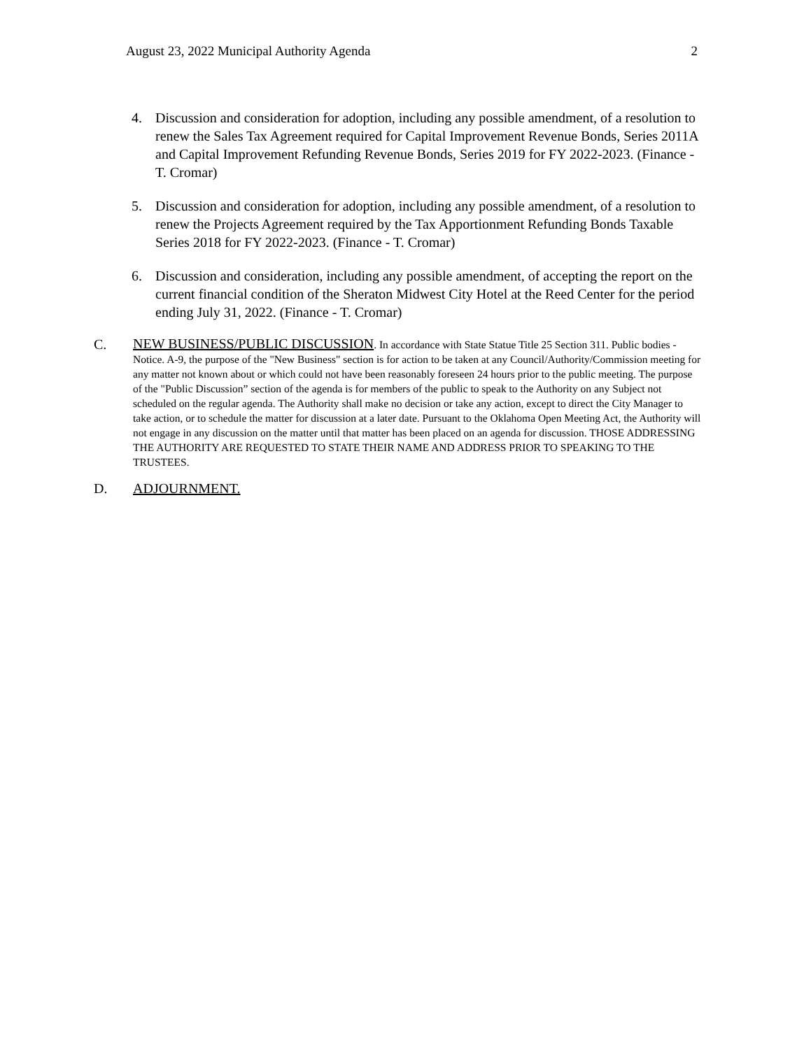August 23, 2022 Municipal Authority Agenda 2
4. Discussion and consideration for adoption, including any possible amendment, of a resolution to renew the Sales Tax Agreement required for Capital Improvement Revenue Bonds, Series 2011A and Capital Improvement Refunding Revenue Bonds, Series 2019 for FY 2022-2023. (Finance - T. Cromar)
5. Discussion and consideration for adoption, including any possible amendment, of a resolution to renew the Projects Agreement required by the Tax Apportionment Refunding Bonds Taxable Series 2018 for FY 2022-2023. (Finance - T. Cromar)
6. Discussion and consideration, including any possible amendment, of accepting the report on the current financial condition of the Sheraton Midwest City Hotel at the Reed Center for the period ending July 31, 2022. (Finance - T. Cromar)
C. NEW BUSINESS/PUBLIC DISCUSSION. In accordance with State Statue Title 25 Section 311. Public bodies - Notice. A-9, the purpose of the "New Business" section is for action to be taken at any Council/Authority/Commission meeting for any matter not known about or which could not have been reasonably foreseen 24 hours prior to the public meeting. The purpose of the "Public Discussion” section of the agenda is for members of the public to speak to the Authority on any Subject not scheduled on the regular agenda. The Authority shall make no decision or take any action, except to direct the City Manager to take action, or to schedule the matter for discussion at a later date. Pursuant to the Oklahoma Open Meeting Act, the Authority will not engage in any discussion on the matter until that matter has been placed on an agenda for discussion. THOSE ADDRESSING THE AUTHORITY ARE REQUESTED TO STATE THEIR NAME AND ADDRESS PRIOR TO SPEAKING TO THE TRUSTEES.
D. ADJOURNMENT.